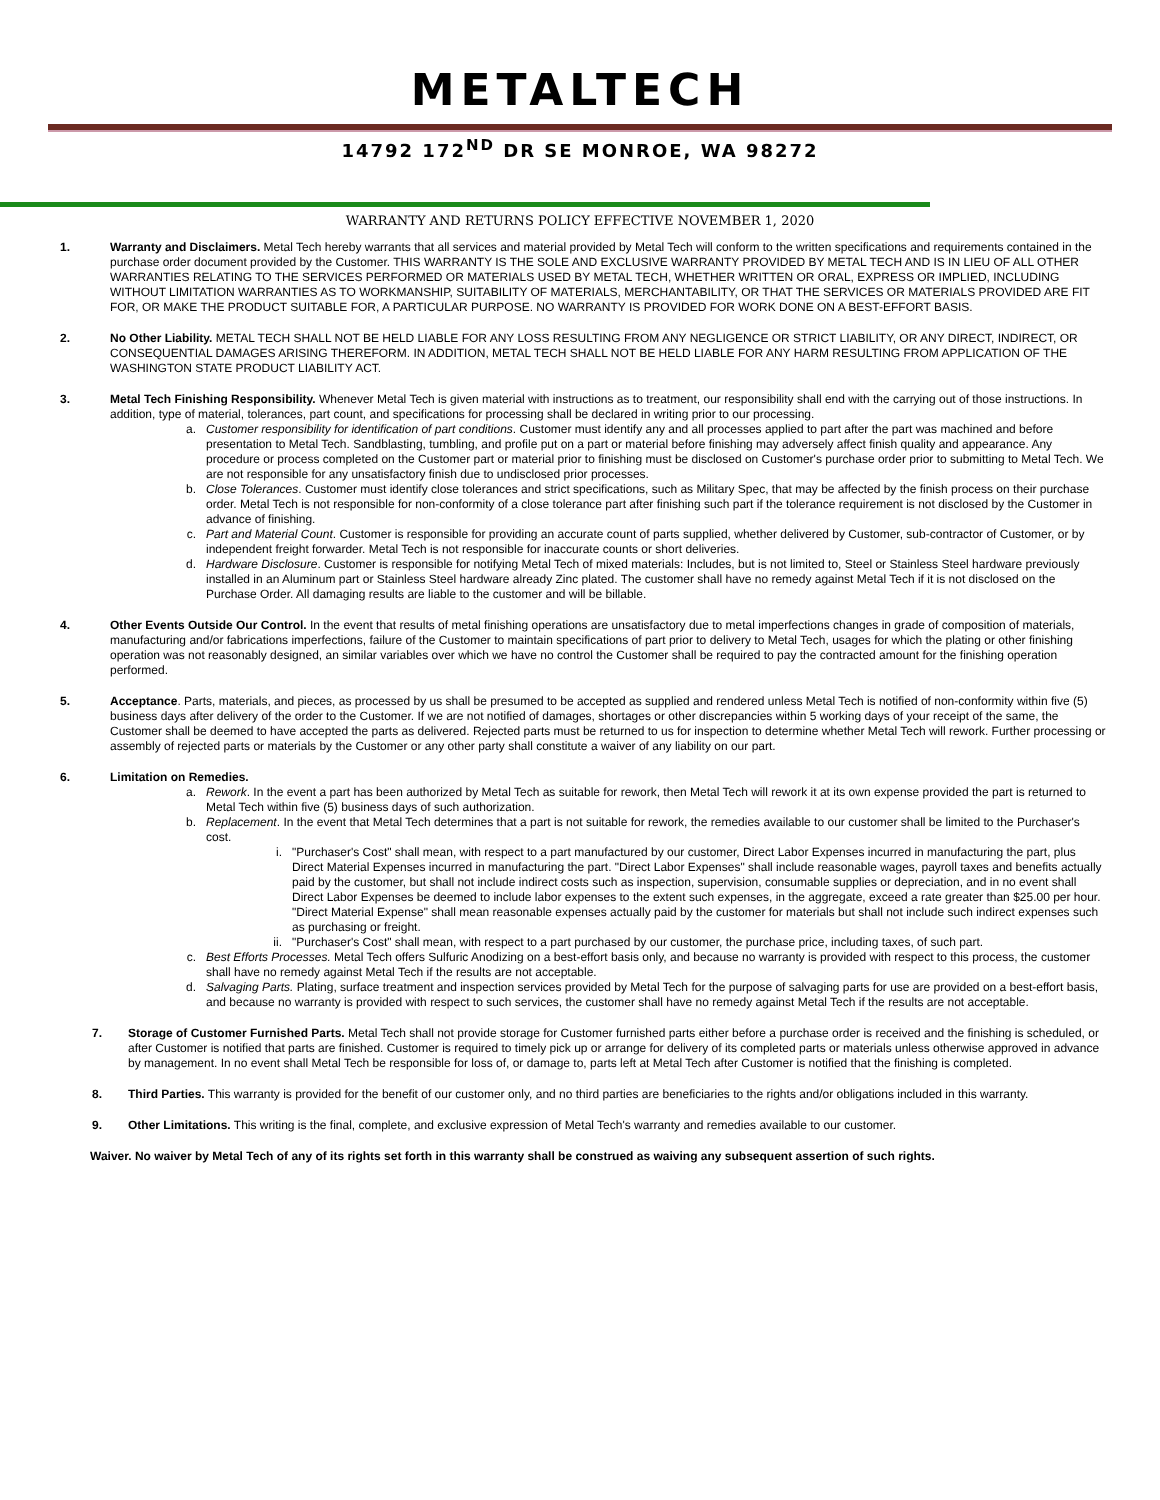METALTECH
14792 172<sup>ND</sup> DR SE MONROE, WA 98272
WARRANTY AND RETURNS POLICY EFFECTIVE NOVEMBER 1, 2020
1. Warranty and Disclaimers. Metal Tech hereby warrants that all services and material provided by Metal Tech will conform to the written specifications and requirements contained in the purchase order document provided by the Customer. THIS WARRANTY IS THE SOLE AND EXCLUSIVE WARRANTY PROVIDED BY METAL TECH AND IS IN LIEU OF ALL OTHER WARRANTIES RELATING TO THE SERVICES PERFORMED OR MATERIALS USED BY METAL TECH, WHETHER WRITTEN OR ORAL, EXPRESS OR IMPLIED, INCLUDING WITHOUT LIMITATION WARRANTIES AS TO WORKMANSHIP, SUITABILITY OF MATERIALS, MERCHANTABILITY, OR THAT THE SERVICES OR MATERIALS PROVIDED ARE FIT FOR, OR MAKE THE PRODUCT SUITABLE FOR, A PARTICULAR PURPOSE. NO WARRANTY IS PROVIDED FOR WORK DONE ON A BEST-EFFORT BASIS.
2. No Other Liability. METAL TECH SHALL NOT BE HELD LIABLE FOR ANY LOSS RESULTING FROM ANY NEGLIGENCE OR STRICT LIABILITY, OR ANY DIRECT, INDIRECT, OR CONSEQUENTIAL DAMAGES ARISING THEREFORM. IN ADDITION, METAL TECH SHALL NOT BE HELD LIABLE FOR ANY HARM RESULTING FROM APPLICATION OF THE WASHINGTON STATE PRODUCT LIABILITY ACT.
3. Metal Tech Finishing Responsibility. Whenever Metal Tech is given material with instructions as to treatment, our responsibility shall end with the carrying out of those instructions. In addition, type of material, tolerances, part count, and specifications for processing shall be declared in writing prior to our processing.
a. Customer responsibility for identification of part conditions. Customer must identify any and all processes applied to part after the part was machined and before presentation to Metal Tech. Sandblasting, tumbling, and profile put on a part or material before finishing may adversely affect finish quality and appearance. Any procedure or process completed on the Customer part or material prior to finishing must be disclosed on Customer's purchase order prior to submitting to Metal Tech. We are not responsible for any unsatisfactory finish due to undisclosed prior processes.
b. Close Tolerances. Customer must identify close tolerances and strict specifications, such as Military Spec, that may be affected by the finish process on their purchase order. Metal Tech is not responsible for non-conformity of a close tolerance part after finishing such part if the tolerance requirement is not disclosed by the Customer in advance of finishing.
c. Part and Material Count. Customer is responsible for providing an accurate count of parts supplied, whether delivered by Customer, sub-contractor of Customer, or by independent freight forwarder. Metal Tech is not responsible for inaccurate counts or short deliveries.
d. Hardware Disclosure. Customer is responsible for notifying Metal Tech of mixed materials: Includes, but is not limited to, Steel or Stainless Steel hardware previously installed in an Aluminum part or Stainless Steel hardware already Zinc plated. The customer shall have no remedy against Metal Tech if it is not disclosed on the Purchase Order. All damaging results are liable to the customer and will be billable.
4. Other Events Outside Our Control. In the event that results of metal finishing operations are unsatisfactory due to metal imperfections changes in grade of composition of materials, manufacturing and/or fabrications imperfections, failure of the Customer to maintain specifications of part prior to delivery to Metal Tech, usages for which the plating or other finishing operation was not reasonably designed, an similar variables over which we have no control the Customer shall be required to pay the contracted amount for the finishing operation performed.
5. Acceptance. Parts, materials, and pieces, as processed by us shall be presumed to be accepted as supplied and rendered unless Metal Tech is notified of non-conformity within five (5) business days after delivery of the order to the Customer. If we are not notified of damages, shortages or other discrepancies within 5 working days of your receipt of the same, the Customer shall be deemed to have accepted the parts as delivered. Rejected parts must be returned to us for inspection to determine whether Metal Tech will rework. Further processing or assembly of rejected parts or materials by the Customer or any other party shall constitute a waiver of any liability on our part.
6. Limitation on Remedies.
a. Rework. In the event a part has been authorized by Metal Tech as suitable for rework, then Metal Tech will rework it at its own expense provided the part is returned to Metal Tech within five (5) business days of such authorization.
b. Replacement. In the event that Metal Tech determines that a part is not suitable for rework, the remedies available to our customer shall be limited to the Purchaser's cost.
i. "Purchaser's Cost" shall mean, with respect to a part manufactured by our customer, Direct Labor Expenses incurred in manufacturing the part, plus Direct Material Expenses incurred in manufacturing the part. "Direct Labor Expenses" shall include reasonable wages, payroll taxes and benefits actually paid by the customer, but shall not include indirect costs such as inspection, supervision, consumable supplies or depreciation, and in no event shall Direct Labor Expenses be deemed to include labor expenses to the extent such expenses, in the aggregate, exceed a rate greater than $25.00 per hour. "Direct Material Expense" shall mean reasonable expenses actually paid by the customer for materials but shall not include such indirect expenses such as purchasing or freight.
ii. "Purchaser's Cost" shall mean, with respect to a part purchased by our customer, the purchase price, including taxes, of such part.
c. Best Efforts Processes. Metal Tech offers Sulfuric Anodizing on a best-effort basis only, and because no warranty is provided with respect to this process, the customer shall have no remedy against Metal Tech if the results are not acceptable.
d. Salvaging Parts. Plating, surface treatment and inspection services provided by Metal Tech for the purpose of salvaging parts for use are provided on a best-effort basis, and because no warranty is provided with respect to such services, the customer shall have no remedy against Metal Tech if the results are not acceptable.
7. Storage of Customer Furnished Parts. Metal Tech shall not provide storage for Customer furnished parts either before a purchase order is received and the finishing is scheduled, or after Customer is notified that parts are finished. Customer is required to timely pick up or arrange for delivery of its completed parts or materials unless otherwise approved in advance by management. In no event shall Metal Tech be responsible for loss of, or damage to, parts left at Metal Tech after Customer is notified that the finishing is completed.
8. Third Parties. This warranty is provided for the benefit of our customer only, and no third parties are beneficiaries to the rights and/or obligations included in this warranty.
9. Other Limitations. This writing is the final, complete, and exclusive expression of Metal Tech's warranty and remedies available to our customer.
Waiver. No waiver by Metal Tech of any of its rights set forth in this warranty shall be construed as waiving any subsequent assertion of such rights.